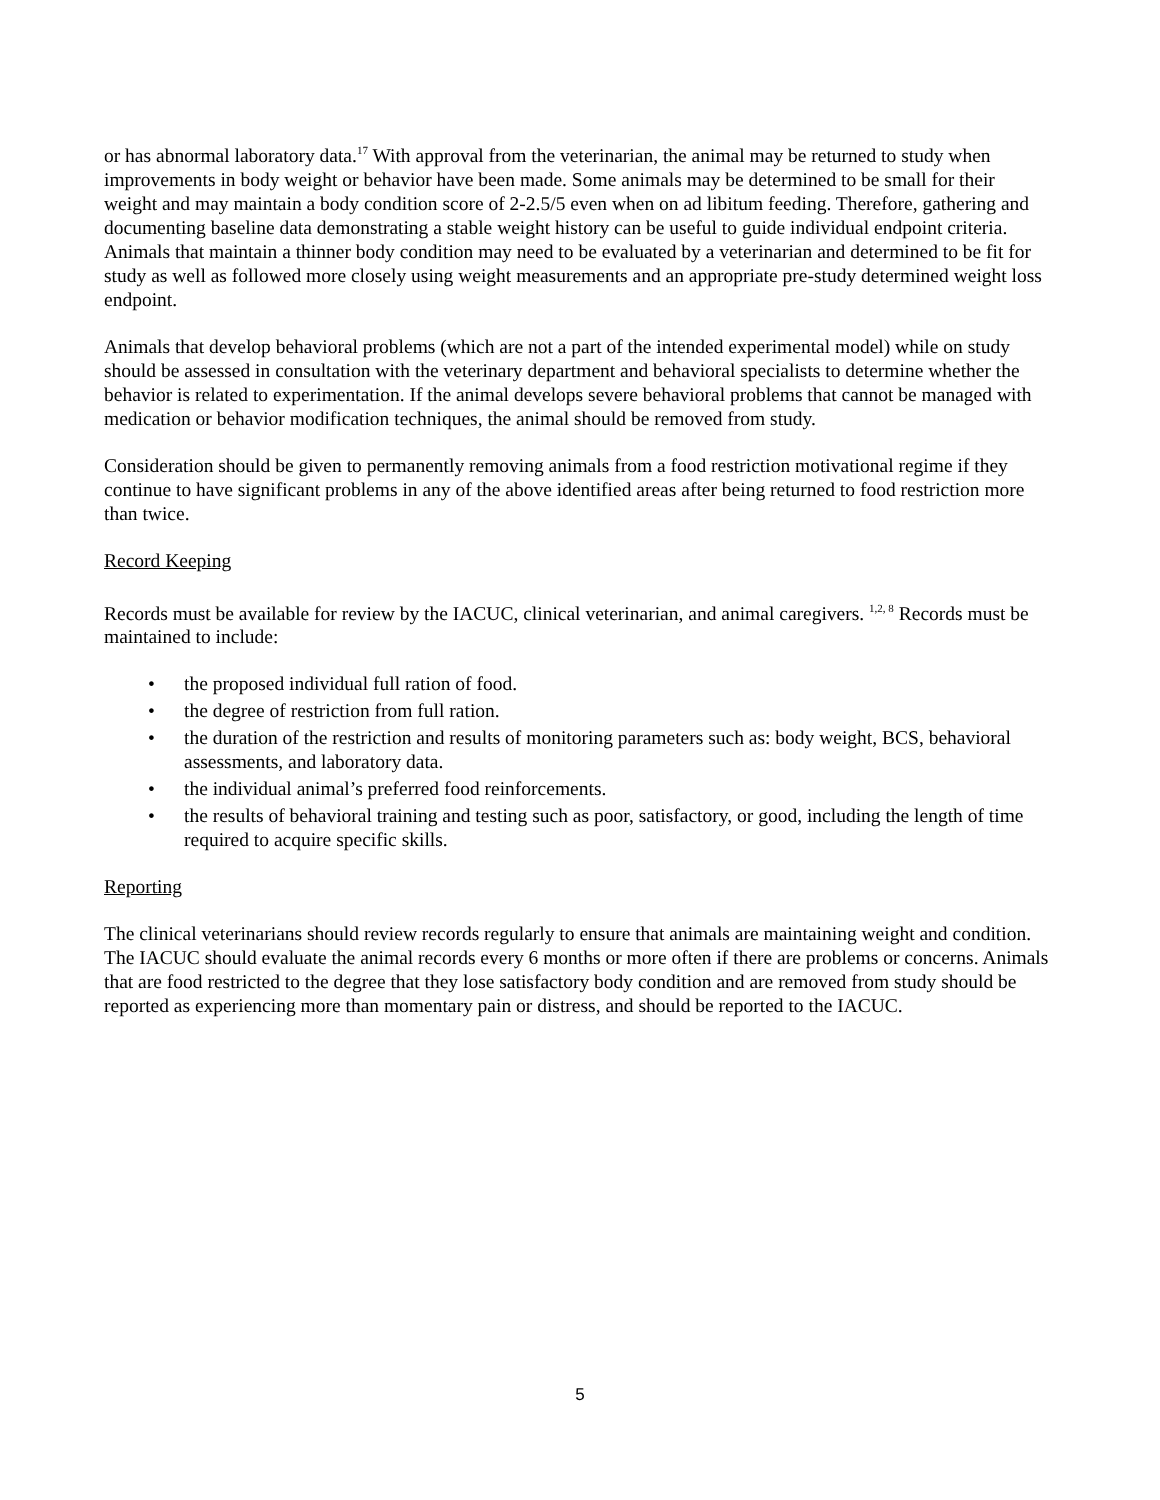or has abnormal laboratory data.<sup>17</sup> With approval from the veterinarian, the animal may be returned to study when improvements in body weight or behavior have been made. Some animals may be determined to be small for their weight and may maintain a body condition score of 2-2.5/5 even when on ad libitum feeding. Therefore, gathering and documenting baseline data demonstrating a stable weight history can be useful to guide individual endpoint criteria. Animals that maintain a thinner body condition may need to be evaluated by a veterinarian and determined to be fit for study as well as followed more closely using weight measurements and an appropriate pre-study determined weight loss endpoint.
Animals that develop behavioral problems (which are not a part of the intended experimental model) while on study should be assessed in consultation with the veterinary department and behavioral specialists to determine whether the behavior is related to experimentation. If the animal develops severe behavioral problems that cannot be managed with medication or behavior modification techniques, the animal should be removed from study.
Consideration should be given to permanently removing animals from a food restriction motivational regime if they continue to have significant problems in any of the above identified areas after being returned to food restriction more than twice.
Record Keeping
Records must be available for review by the IACUC, clinical veterinarian, and animal caregivers. <sup>1,2, 8</sup> Records must be maintained to include:
• the proposed individual full ration of food.
• the degree of restriction from full ration.
• the duration of the restriction and results of monitoring parameters such as: body weight, BCS, behavioral assessments, and laboratory data.
• the individual animal’s preferred food reinforcements.
• the results of behavioral training and testing such as poor, satisfactory, or good, including the length of time required to acquire specific skills.
Reporting
The clinical veterinarians should review records regularly to ensure that animals are maintaining weight and condition. The IACUC should evaluate the animal records every 6 months or more often if there are problems or concerns. Animals that are food restricted to the degree that they lose satisfactory body condition and are removed from study should be reported as experiencing more than momentary pain or distress, and should be reported to the IACUC.
5